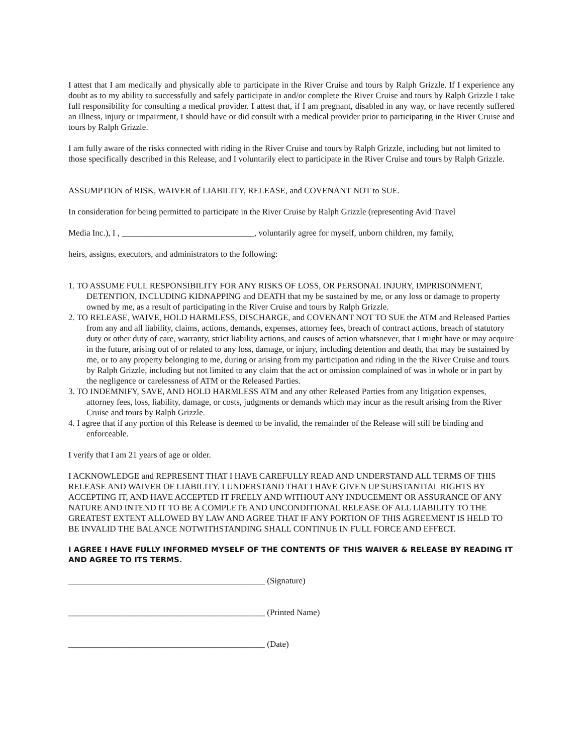I attest that I am medically and physically able to participate in the River Cruise and tours by Ralph Grizzle. If I experience any doubt as to my ability to successfully and safely participate in and/or complete the River Cruise and tours by Ralph Grizzle I take full responsibility for consulting a medical provider. I attest that, if I am pregnant, disabled in any way, or have recently suffered an illness, injury or impairment, I should have or did consult with a medical provider prior to participating in the River Cruise and tours by Ralph Grizzle.
I am fully aware of the risks connected with riding in the River Cruise and tours by Ralph Grizzle, including but not limited to those specifically described in this Release, and I voluntarily elect to participate in the River Cruise and tours by Ralph Grizzle.
ASSUMPTION of RISK, WAIVER of LIABILITY, RELEASE, and COVENANT NOT to SUE.
In consideration for being permitted to participate in the River Cruise by Ralph Grizzle (representing Avid Travel
Media Inc.), I , _______________________________, voluntarily agree for myself, unborn children, my family,
heirs, assigns, executors, and administrators to the following:
1. TO ASSUME FULL RESPONSIBILITY FOR ANY RISKS OF LOSS, OR PERSONAL INJURY, IMPRISONMENT, DETENTION, INCLUDING KIDNAPPING and DEATH that my be sustained by me, or any loss or damage to property owned by me, as a result of participating in the River Cruise and tours by Ralph Grizzle.
2. TO RELEASE, WAIVE, HOLD HARMLESS, DISCHARGE, and COVENANT NOT TO SUE the ATM and Released Parties from any and all liability, claims, actions, demands, expenses, attorney fees, breach of contract actions, breach of statutory duty or other duty of care, warranty, strict liability actions, and causes of action whatsoever, that I might have or may acquire in the future, arising out of or related to any loss, damage, or injury, including detention and death, that may be sustained by me, or to any property belonging to me, during or arising from my participation and riding in the the River Cruise and tours by Ralph Grizzle, including but not limited to any claim that the act or omission complained of was in whole or in part by the negligence or carelessness of ATM or the Released Parties.
3. TO INDEMNIFY, SAVE, AND HOLD HARMLESS ATM and any other Released Parties from any litigation expenses, attorney fees, loss, liability, damage, or costs, judgments or demands which may incur as the result arising from the River Cruise and tours by Ralph Grizzle.
4. I agree that if any portion of this Release is deemed to be invalid, the remainder of the Release will still be binding and enforceable.
I verify that I am 21 years of age or older.
I ACKNOWLEDGE and REPRESENT THAT I HAVE CAREFULLY READ AND UNDERSTAND ALL TERMS OF THIS RELEASE AND WAIVER OF LIABILITY. I UNDERSTAND THAT I HAVE GIVEN UP SUBSTANTIAL RIGHTS BY ACCEPTING IT, AND HAVE ACCEPTED IT FREELY AND WITHOUT ANY INDUCEMENT OR ASSURANCE OF ANY NATURE AND INTEND IT TO BE A COMPLETE AND UNCONDITIONAL RELEASE OF ALL LIABILITY TO THE GREATEST EXTENT ALLOWED BY LAW AND AGREE THAT IF ANY PORTION OF THIS AGREEMENT IS HELD TO BE INVALID THE BALANCE NOTWITHSTANDING SHALL CONTINUE IN FULL FORCE AND EFFECT.
I AGREE I HAVE FULLY INFORMED MYSELF OF THE CONTENTS OF THIS WAIVER & RELEASE BY READING IT AND AGREE TO ITS TERMS.
______________________________________________ (Signature)
______________________________________________ (Printed Name)
______________________________________________ (Date)